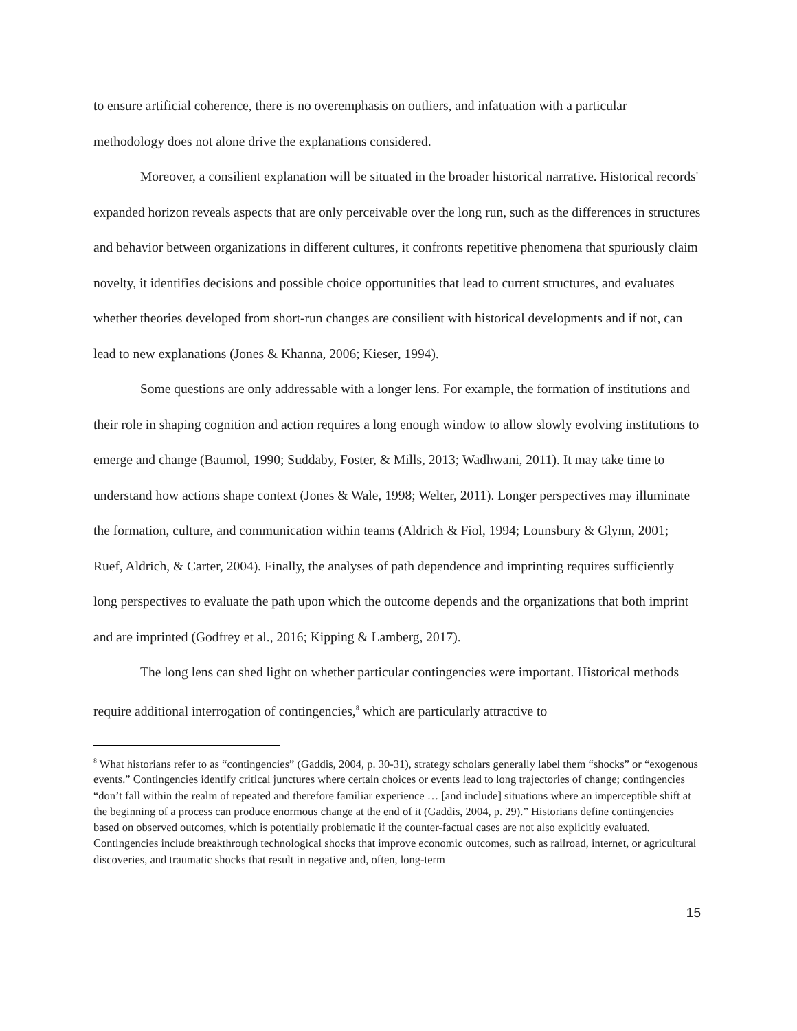to ensure artificial coherence, there is no overemphasis on outliers, and infatuation with a particular methodology does not alone drive the explanations considered.
Moreover, a consilient explanation will be situated in the broader historical narrative. Historical records' expanded horizon reveals aspects that are only perceivable over the long run, such as the differences in structures and behavior between organizations in different cultures, it confronts repetitive phenomena that spuriously claim novelty, it identifies decisions and possible choice opportunities that lead to current structures, and evaluates whether theories developed from short-run changes are consilient with historical developments and if not, can lead to new explanations (Jones & Khanna, 2006; Kieser, 1994).
Some questions are only addressable with a longer lens. For example, the formation of institutions and their role in shaping cognition and action requires a long enough window to allow slowly evolving institutions to emerge and change (Baumol, 1990; Suddaby, Foster, & Mills, 2013; Wadhwani, 2011). It may take time to understand how actions shape context (Jones & Wale, 1998; Welter, 2011). Longer perspectives may illuminate the formation, culture, and communication within teams (Aldrich & Fiol, 1994; Lounsbury & Glynn, 2001; Ruef, Aldrich, & Carter, 2004). Finally, the analyses of path dependence and imprinting requires sufficiently long perspectives to evaluate the path upon which the outcome depends and the organizations that both imprint and are imprinted (Godfrey et al., 2016; Kipping & Lamberg, 2017).
The long lens can shed light on whether particular contingencies were important. Historical methods require additional interrogation of contingencies,<sup>8</sup> which are particularly attractive to
<sup>8</sup> What historians refer to as “contingencies” (Gaddis, 2004, p. 30-31), strategy scholars generally label them “shocks” or “exogenous events.” Contingencies identify critical junctures where certain choices or events lead to long trajectories of change; contingencies “don’t fall within the realm of repeated and therefore familiar experience … [and include] situations where an imperceptible shift at the beginning of a process can produce enormous change at the end of it (Gaddis, 2004, p. 29).” Historians define contingencies based on observed outcomes, which is potentially problematic if the counter-factual cases are not also explicitly evaluated. Contingencies include breakthrough technological shocks that improve economic outcomes, such as railroad, internet, or agricultural discoveries, and traumatic shocks that result in negative and, often, long-term
15